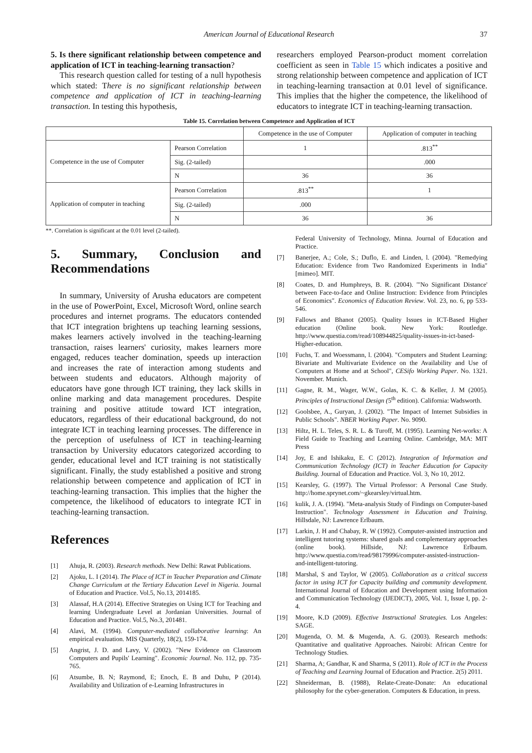American Journal of Educational Research 37
5. Is there significant relationship between competence and application of ICT in teaching-learning transaction?
This research question called for testing of a null hypothesis which stated: There is no significant relationship between competence and application of ICT in teaching-learning transaction. In testing this hypothesis,
researchers employed Pearson-product moment correlation coefficient as seen in Table 15 which indicates a positive and strong relationship between competence and application of ICT in teaching-learning transaction at 0.01 level of significance. This implies that the higher the competence, the likelihood of educators to integrate ICT in teaching-learning transaction.
Table 15. Correlation between Competence and Application of ICT
| | | Competence in the use of Computer | Application of computer in teaching |
| --- | --- | --- | --- |
| Competence in the use of Computer | Pearson Correlation | 1 | .813<sup>**</sup> |
| | Sig. (2-tailed) | | .000 |
| | N | 36 | 36 |
| Application of computer in teaching | Pearson Correlation | .813<sup>**</sup> | 1 |
| | Sig. (2-tailed) | .000 | |
| | N | 36 | 36 |
**. Correlation is significant at the 0.01 level (2-tailed).
5. Summary, Conclusion and Recommendations
In summary, University of Arusha educators are competent in the use of PowerPoint, Excel, Microsoft Word, online search procedures and internet programs. The educators contended that ICT integration brightens up teaching learning sessions, makes learners actively involved in the teaching-learning transaction, raises learners' curiosity, makes learners more engaged, reduces teacher domination, speeds up interaction and increases the rate of interaction among students and between students and educators. Although majority of educators have gone through ICT training, they lack skills in online marking and data management procedures. Despite training and positive attitude toward ICT integration, educators, regardless of their educational background, do not integrate ICT in teaching learning processes. The difference in the perception of usefulness of ICT in teaching-learning transaction by University educators categorized according to gender, educational level and ICT training is not statistically significant. Finally, the study established a positive and strong relationship between competence and application of ICT in teaching-learning transaction. This implies that the higher the competence, the likelihood of educators to integrate ICT in teaching-learning transaction.
References
[1] Ahuja, R. (2003). Research methods. New Delhi: Rawat Publications.
[2] Ajoku, L. I (2014). The Place of ICT in Teacher Preparation and Climate Change Curriculum at the Tertiary Education Level in Nigeria. Journal of Education and Practice. Vol.5, No.13, 2014185.
[3] Alassaf, H.A (2014). Effective Strategies on Using ICT for Teaching and learning Undergraduate Level at Jordanian Universities. Journal of Education and Practice. Vol.5, No.3, 201481.
[4] Alavi, M. (1994). Computer-mediated collaborative learning: An empirical evaluation. MIS Quarterly, 18(2), 159-174.
[5] Angrist, J. D. and Lavy, V. (2002). "New Evidence on Classroom Computers and Pupils' Learning". Economic Journal. No. 112, pp. 735-765.
[6] Atsumbe, B. N; Raymond, E; Enoch, E. B and Duhu, P (2014). Availability and Utilization of e-Learning Infrastructures in
Federal University of Technology, Minna. Journal of Education and Practice.
[7] Banerjee, A.; Cole, S.; Duflo, E. and Linden, l. (2004). "Remedying Education: Evidence from Two Randomized Experiments in India" [mimeo]. MIT.
[8] Coates, D. and Humphreys, B. R. (2004). "'No Significant Distance' between Face-to-face and Online Instruction: Evidence from Principles of Economics". Economics of Education Review. Vol. 23, no. 6, pp 533-546.
[9] Fallows and Bhanot (2005). Quality Issues in ICT-Based Higher education (Online book. New York: Routledge. http://www.questia.com/read/108944825/quality-issues-in-ict-based-Higher-education.
[10] Fuchs, T. and Woessmann, l. (2004). "Computers and Student Learning: Bivariate and Multivariate Evidence on the Availability and Use of Computers at Home and at School", CESifo Working Paper. No. 1321. November. Munich.
[11] Gagne, R. M., Wager, W.W., Golas, K. C. & Keller, J. M (2005). Principles of Instructional Design (5<sup>th</sup> edition). California: Wadsworth.
[12] Goolsbee, A., Guryan, J. (2002). "The Impact of Internet Subsidies in Public Schools". NBER Working Paper. No. 9090.
[13] Hiltz, H. L. Teles, S. R. L. & Turoff, M. (1995). Learning Net-works: A Field Guide to Teaching and Learning Online. Cambridge, MA: MIT Press
[14] Joy, E and Ishikaku, E. C (2012). Integration of Information and Communication Technology (ICT) in Teacher Education for Capacity Building. Journal of Education and Practice. Vol. 3, No 10, 2012.
[15] Kearsley, G. (1997). The Virtual Professor: A Personal Case Study. http://home.sprynet.com/~gkearsley/virtual.htm.
[16] kulik, J. A. (1994). "Meta-analysis Study of Findings on Computer-based Instruction". Technology Assessment in Education and Training. Hillsdale, NJ: Lawrence Erlbaum.
[17] Larkin, J. H and Chabay, R. W (1992). Computer-assisted instruction and intelligent tutoring systems: shared goals and complementary approaches (online book). Hillside, NJ: Lawrence Erlbaum. http://www.questia.com/read/98179996/computer-assisted-instruction-and-intelligent-tutoring.
[18] Marshal, S and Taylor, W (2005). Collaboration as a critical success factor in using ICT for Capacity building and community development. International Journal of Education and Development using Information and Communication Technology (IJEDICT), 2005, Vol. 1, Issue I, pp. 2-4.
[19] Moore, K.D (2009). Effective Instructional Strategies. Los Angeles: SAGE.
[20] Mugenda, O. M. & Mugenda, A. G. (2003). Research methods: Quantitative and qualitative Approaches. Nairobi: African Centre for Technology Studies.
[21] Sharma, A; Gandhar, K and Sharma, S (2011). Role of ICT in the Process of Teaching and Learning Journal of Education and Practice. 2(5) 2011.
[22] Shneiderman, B. (1988), Relate-Create-Donate: An educational philosophy for the cyber-generation. Computers & Education, in press.